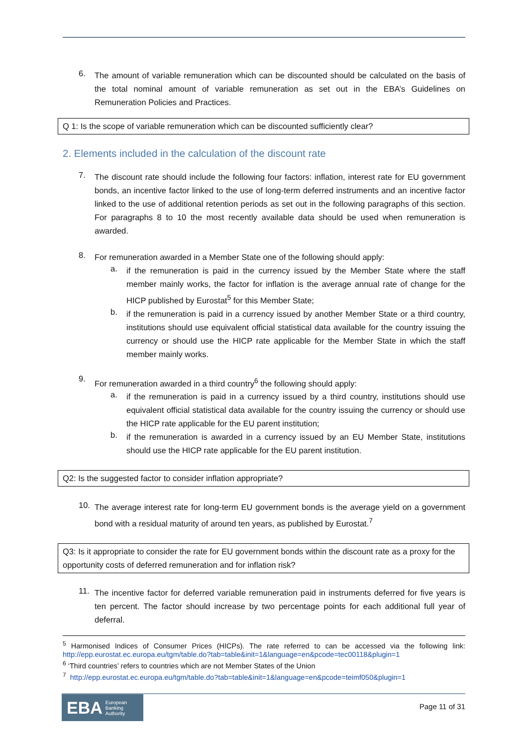6.
The amount of variable remuneration which can be discounted should be calculated on the basis of the total nominal amount of variable remuneration as set out in the EBA’s Guidelines on Remuneration Policies and Practices.
Q 1: Is the scope of variable remuneration which can be discounted sufficiently clear?
2. Elements included in the calculation of the discount rate
7.
The discount rate should include the following four factors: inflation, interest rate for EU government bonds, an incentive factor linked to the use of long-term deferred instruments and an incentive factor linked to the use of additional retention periods as set out in the following paragraphs of this section. For paragraphs 8 to 10 the most recently available data should be used when remuneration is awarded.
8.
For remuneration awarded in a Member State one of the following should apply:
a.
if the remuneration is paid in the currency issued by the Member State where the staff member mainly works, the factor for inflation is the average annual rate of change for the HICP published by Eurostat<sup>5</sup> for this Member State;
b.
if the remuneration is paid in a currency issued by another Member State or a third country, institutions should use equivalent official statistical data available for the country issuing the currency or should use the HICP rate applicable for the Member State in which the staff member mainly works.
9.
For remuneration awarded in a third country<sup>6</sup> the following should apply:
a.
if the remuneration is paid in a currency issued by a third country, institutions should use equivalent official statistical data available for the country issuing the currency or should use the HICP rate applicable for the EU parent institution;
b.
if the remuneration is awarded in a currency issued by an EU Member State, institutions should use the HICP rate applicable for the EU parent institution.
Q2: Is the suggested factor to consider inflation appropriate?
10.
The average interest rate for long-term EU government bonds is the average yield on a government bond with a residual maturity of around ten years, as published by Eurostat.<sup>7</sup>
Q3: Is it appropriate to consider the rate for EU government bonds within the discount rate as a proxy for the opportunity costs of deferred remuneration and for inflation risk?
11.
The incentive factor for deferred variable remuneration paid in instruments deferred for five years is ten percent. The factor should increase by two percentage points for each additional full year of deferral.
<sup>5</sup> Harmonised Indices of Consumer Prices (HICPs). The rate referred to can be accessed via the following link: http://epp.eurostat.ec.europa.eu/tgm/table.do?tab=table&init=1&language=en&pcode=tec00118&plugin=1
<sup>6</sup> ‘Third countries’ refers to countries which are not Member States of the Union
<sup>7</sup> http://epp.eurostat.ec.europa.eu/tgm/table.do?tab=table&init=1&language=en&pcode=teimf050&plugin=1
EBA European
Banking
Authority
Page 11 of 31